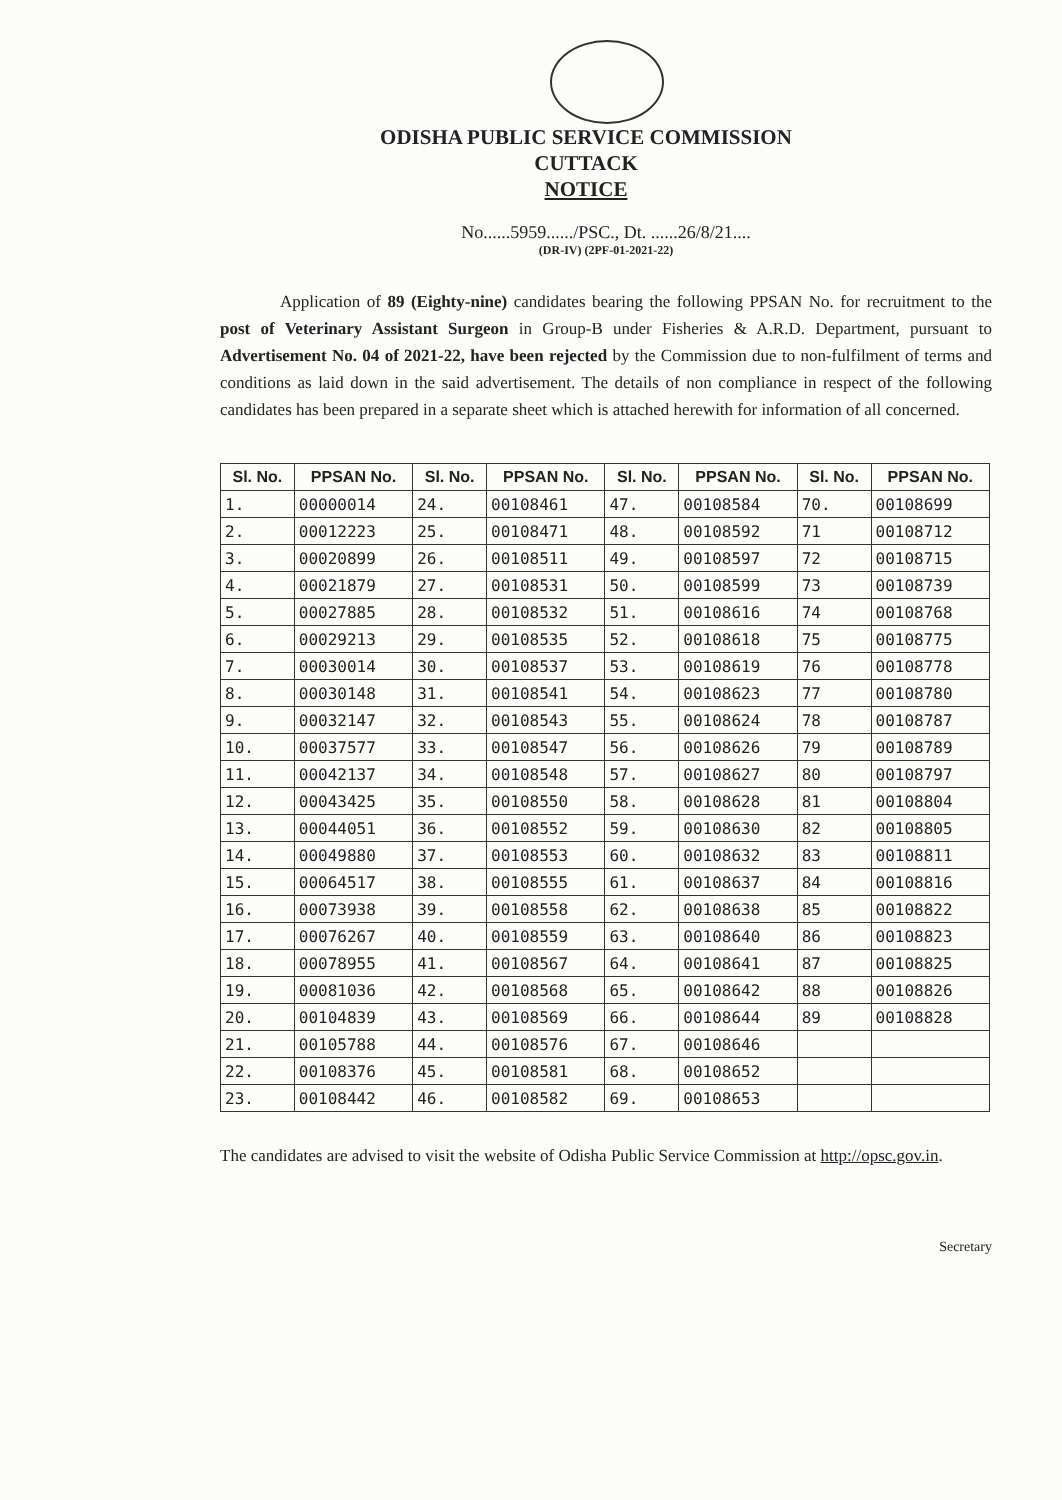ODISHA PUBLIC SERVICE COMMISSION
CUTTACK
NOTICE
No......5959....../PSC., Dt. ......26/8/21....
(DR-IV) (2PF-01-2021-22)
Application of 89 (Eighty-nine) candidates bearing the following PPSAN No. for recruitment to the post of Veterinary Assistant Surgeon in Group-B under Fisheries & A.R.D. Department, pursuant to Advertisement No. 04 of 2021-22, have been rejected by the Commission due to non-fulfilment of terms and conditions as laid down in the said advertisement. The details of non compliance in respect of the following candidates has been prepared in a separate sheet which is attached herewith for information of all concerned.
| Sl. No. | PPSAN No. | Sl. No. | PPSAN No. | Sl. No. | PPSAN No. | Sl. No. | PPSAN No. |
| --- | --- | --- | --- | --- | --- | --- | --- |
| 1. | 00000014 | 24. | 00108461 | 47. | 00108584 | 70. | 00108699 |
| 2. | 00012223 | 25. | 00108471 | 48. | 00108592 | 71 | 00108712 |
| 3. | 00020899 | 26. | 00108511 | 49. | 00108597 | 72 | 00108715 |
| 4. | 00021879 | 27. | 00108531 | 50. | 00108599 | 73 | 00108739 |
| 5. | 00027885 | 28. | 00108532 | 51. | 00108616 | 74 | 00108768 |
| 6. | 00029213 | 29. | 00108535 | 52. | 00108618 | 75 | 00108775 |
| 7. | 00030014 | 30. | 00108537 | 53. | 00108619 | 76 | 00108778 |
| 8. | 00030148 | 31. | 00108541 | 54. | 00108623 | 77 | 00108780 |
| 9. | 00032147 | 32. | 00108543 | 55. | 00108624 | 78 | 00108787 |
| 10. | 00037577 | 33. | 00108547 | 56. | 00108626 | 79 | 00108789 |
| 11. | 00042137 | 34. | 00108548 | 57. | 00108627 | 80 | 00108797 |
| 12. | 00043425 | 35. | 00108550 | 58. | 00108628 | 81 | 00108804 |
| 13. | 00044051 | 36. | 00108552 | 59. | 00108630 | 82 | 00108805 |
| 14. | 00049880 | 37. | 00108553 | 60. | 00108632 | 83 | 00108811 |
| 15. | 00064517 | 38. | 00108555 | 61. | 00108637 | 84 | 00108816 |
| 16. | 00073938 | 39. | 00108558 | 62. | 00108638 | 85 | 00108822 |
| 17. | 00076267 | 40. | 00108559 | 63. | 00108640 | 86 | 00108823 |
| 18. | 00078955 | 41. | 00108567 | 64. | 00108641 | 87 | 00108825 |
| 19. | 00081036 | 42. | 00108568 | 65. | 00108642 | 88 | 00108826 |
| 20. | 00104839 | 43. | 00108569 | 66. | 00108644 | 89 | 00108828 |
| 21. | 00105788 | 44. | 00108576 | 67. | 00108646 | | |
| 22. | 00108376 | 45. | 00108581 | 68. | 00108652 | | |
| 23. | 00108442 | 46. | 00108582 | 69. | 00108653 | | |
The candidates are advised to visit the website of Odisha Public Service Commission at http://opsc.gov.in.
Secretary